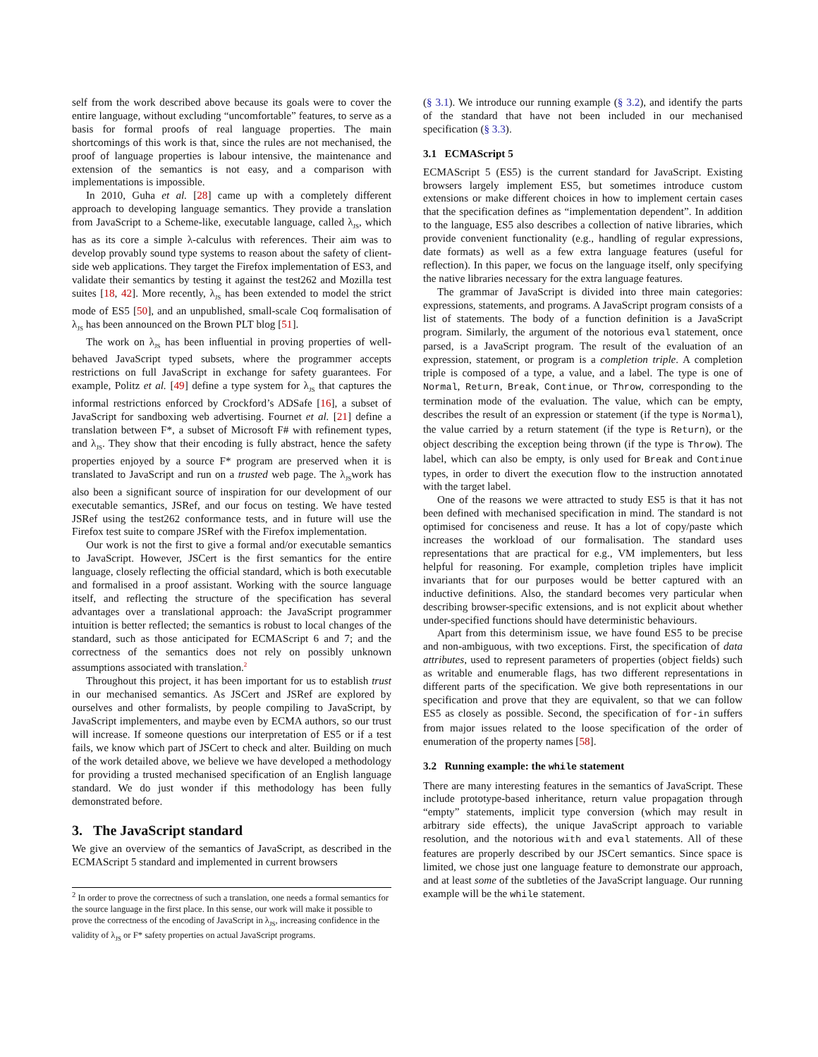self from the work described above because its goals were to cover the entire language, without excluding “uncomfortable” features, to serve as a basis for formal proofs of real language properties. The main shortcomings of this work is that, since the rules are not mechanised, the proof of language properties is labour intensive, the maintenance and extension of the semantics is not easy, and a comparison with implementations is impossible.
In 2010, Guha et al. [28] came up with a completely different approach to developing language semantics. They provide a translation from JavaScript to a Scheme-like, executable language, called λ<sub>JS</sub>, which has as its core a simple λ-calculus with references. Their aim was to develop provably sound type systems to reason about the safety of client-side web applications. They target the Firefox implementation of ES3, and validate their semantics by testing it against the test262 and Mozilla test suites [18, 42]. More recently, λ<sub>JS</sub> has been extended to model the strict mode of ES5 [50], and an unpublished, small-scale Coq formalisation of λ<sub>JS</sub> has been announced on the Brown PLT blog [51].
The work on λ<sub>JS</sub> has been influential in proving properties of well-behaved JavaScript typed subsets, where the programmer accepts restrictions on full JavaScript in exchange for safety guarantees. For example, Politz et al. [49] define a type system for λ<sub>JS</sub> that captures the informal restrictions enforced by Crockford’s ADSafe [16], a subset of JavaScript for sandboxing web advertising. Fournet et al. [21] define a translation between F*, a subset of Microsoft F# with refinement types, and λ<sub>JS</sub>. They show that their encoding is fully abstract, hence the safety properties enjoyed by a source F* program are preserved when it is translated to JavaScript and run on a trusted web page. The λ<sub>JS</sub>work has also been a significant source of inspiration for our development of our executable semantics, JSRef, and our focus on testing. We have tested JSRef using the test262 conformance tests, and in future will use the Firefox test suite to compare JSRef with the Firefox implementation.
Our work is not the first to give a formal and/or executable semantics to JavaScript. However, JSCert is the first semantics for the entire language, closely reflecting the official standard, which is both executable and formalised in a proof assistant. Working with the source language itself, and reflecting the structure of the specification has several advantages over a translational approach: the JavaScript programmer intuition is better reflected; the semantics is robust to local changes of the standard, such as those anticipated for ECMAScript 6 and 7; and the correctness of the semantics does not rely on possibly unknown assumptions associated with translation.<sup>2</sup>
Throughout this project, it has been important for us to establish trust in our mechanised semantics. As JSCert and JSRef are explored by ourselves and other formalists, by people compiling to JavaScript, by JavaScript implementers, and maybe even by ECMA authors, so our trust will increase. If someone questions our interpretation of ES5 or if a test fails, we know which part of JSCert to check and alter. Building on much of the work detailed above, we believe we have developed a methodology for providing a trusted mechanised specification of an English language standard. We do just wonder if this methodology has been fully demonstrated before.
3. The JavaScript standard
We give an overview of the semantics of JavaScript, as described in the ECMAScript 5 standard and implemented in current browsers
<sup>2</sup> In order to prove the correctness of such a translation, one needs a formal semantics for the source language in the first place. In this sense, our work will make it possible to prove the correctness of the encoding of JavaScript in λ<sub>JS</sub>, increasing confidence in the validity of λ<sub>JS</sub> or F* safety properties on actual JavaScript programs.
(§ 3.1). We introduce our running example (§ 3.2), and identify the parts of the standard that have not been included in our mechanised specification (§ 3.3).
3.1 ECMAScript 5
ECMAScript 5 (ES5) is the current standard for JavaScript. Existing browsers largely implement ES5, but sometimes introduce custom extensions or make different choices in how to implement certain cases that the specification defines as “implementation dependent”. In addition to the language, ES5 also describes a collection of native libraries, which provide convenient functionality (e.g., handling of regular expressions, date formats) as well as a few extra language features (useful for reflection). In this paper, we focus on the language itself, only specifying the native libraries necessary for the extra language features.
The grammar of JavaScript is divided into three main categories: expressions, statements, and programs. A JavaScript program consists of a list of statements. The body of a function definition is a JavaScript program. Similarly, the argument of the notorious eval statement, once parsed, is a JavaScript program. The result of the evaluation of an expression, statement, or program is a completion triple. A completion triple is composed of a type, a value, and a label. The type is one of Normal, Return, Break, Continue, or Throw, corresponding to the termination mode of the evaluation. The value, which can be empty, describes the result of an expression or statement (if the type is Normal), the value carried by a return statement (if the type is Return), or the object describing the exception being thrown (if the type is Throw). The label, which can also be empty, is only used for Break and Continue types, in order to divert the execution flow to the instruction annotated with the target label.
One of the reasons we were attracted to study ES5 is that it has not been defined with mechanised specification in mind. The standard is not optimised for conciseness and reuse. It has a lot of copy/paste which increases the workload of our formalisation. The standard uses representations that are practical for e.g., VM implementers, but less helpful for reasoning. For example, completion triples have implicit invariants that for our purposes would be better captured with an inductive definitions. Also, the standard becomes very particular when describing browser-specific extensions, and is not explicit about whether under-specified functions should have deterministic behaviours.
Apart from this determinism issue, we have found ES5 to be precise and non-ambiguous, with two exceptions. First, the specification of data attributes, used to represent parameters of properties (object fields) such as writable and enumerable flags, has two different representations in different parts of the specification. We give both representations in our specification and prove that they are equivalent, so that we can follow ES5 as closely as possible. Second, the specification of for-in suffers from major issues related to the loose specification of the order of enumeration of the property names [58].
3.2 Running example: the while statement
There are many interesting features in the semantics of JavaScript. These include prototype-based inheritance, return value propagation through “empty” statements, implicit type conversion (which may result in arbitrary side effects), the unique JavaScript approach to variable resolution, and the notorious with and eval statements. All of these features are properly described by our JSCert semantics. Since space is limited, we chose just one language feature to demonstrate our approach, and at least some of the subtleties of the JavaScript language. Our running example will be the while statement.